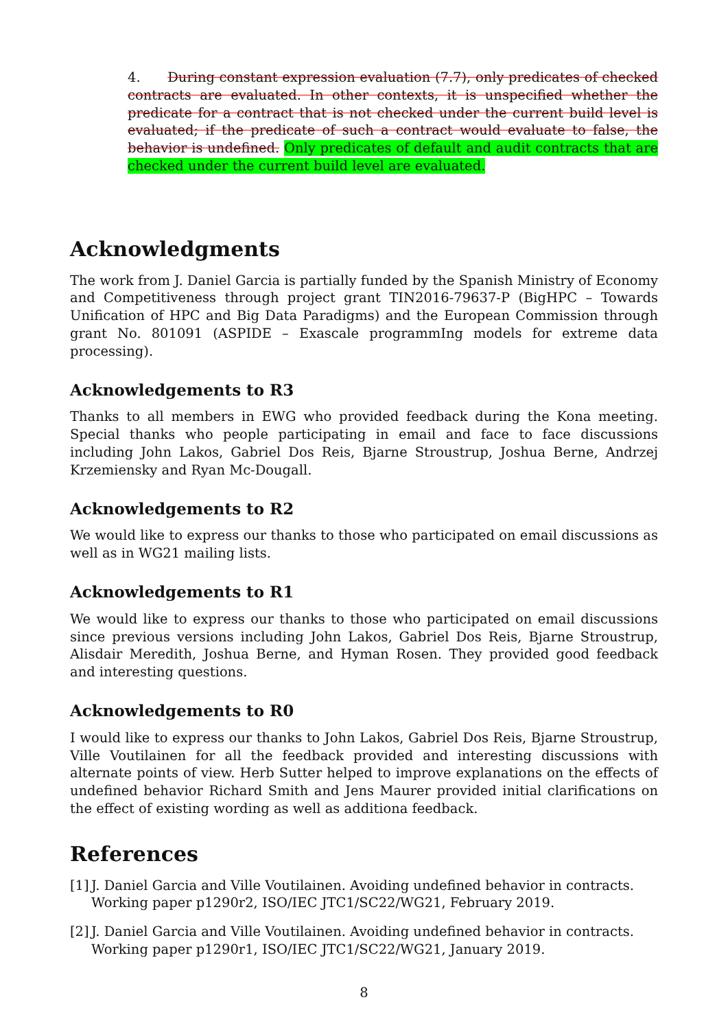4. During constant expression evaluation (7.7), only predicates of checked contracts are evaluated. In other contexts, it is unspecified whether the predicate for a contract that is not checked under the current build level is evaluated; if the predicate of such a contract would evaluate to false, the behavior is undefined. Only predicates of default and audit contracts that are checked under the current build level are evaluated.
Acknowledgments
The work from J. Daniel Garcia is partially funded by the Spanish Ministry of Economy and Competitiveness through project grant TIN2016-79637-P (BigHPC – Towards Unification of HPC and Big Data Paradigms) and the European Commission through grant No. 801091 (ASPIDE – Exascale programmIng models for extreme data processing).
Acknowledgements to R3
Thanks to all members in EWG who provided feedback during the Kona meeting. Special thanks who people participating in email and face to face discussions including John Lakos, Gabriel Dos Reis, Bjarne Stroustrup, Joshua Berne, Andrzej Krzemiensky and Ryan Mc-Dougall.
Acknowledgements to R2
We would like to express our thanks to those who participated on email discussions as well as in WG21 mailing lists.
Acknowledgements to R1
We would like to express our thanks to those who participated on email discussions since previous versions including John Lakos, Gabriel Dos Reis, Bjarne Stroustrup, Alisdair Meredith, Joshua Berne, and Hyman Rosen. They provided good feedback and interesting questions.
Acknowledgements to R0
I would like to express our thanks to John Lakos, Gabriel Dos Reis, Bjarne Stroustrup, Ville Voutilainen for all the feedback provided and interesting discussions with alternate points of view. Herb Sutter helped to improve explanations on the effects of undefined behavior Richard Smith and Jens Maurer provided initial clarifications on the effect of existing wording as well as additiona feedback.
References
[1] J. Daniel Garcia and Ville Voutilainen. Avoiding undefined behavior in contracts. Working paper p1290r2, ISO/IEC JTC1/SC22/WG21, February 2019.
[2] J. Daniel Garcia and Ville Voutilainen. Avoiding undefined behavior in contracts. Working paper p1290r1, ISO/IEC JTC1/SC22/WG21, January 2019.
8